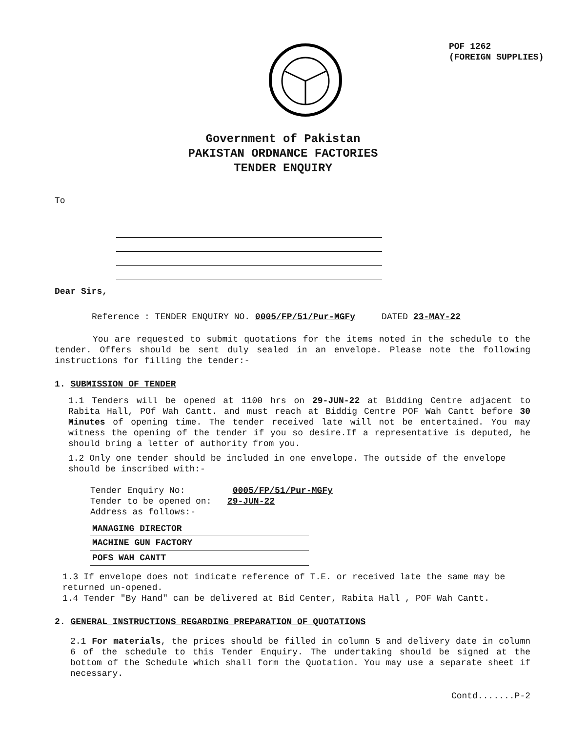POF 1262
(FOREIGN SUPPLIES)
Government of Pakistan
PAKISTAN ORDNANCE FACTORIES
TENDER ENQUIRY
To
Dear Sirs,
Reference : TENDER ENQUIRY NO. 0005/FP/51/Pur-MGFy DATED 23-MAY-22
You are requested to submit quotations for the items noted in the schedule to the tender. Offers should be sent duly sealed in an envelope. Please note the following instructions for filling the tender:-
1. SUBMISSION OF TENDER
1.1 Tenders will be opened at 1100 hrs on 29-JUN-22 at Bidding Centre adjacent to Rabita Hall, POf Wah Cantt. and must reach at Biddig Centre POF Wah Cantt before 30 Minutes of opening time. The tender received late will not be entertained. You may witness the opening of the tender if you so desire.If a representative is deputed, he should bring a letter of authority from you.
1.2 Only one tender should be included in one envelope. The outside of the envelope should be inscribed with:-
Tender Enquiry No: 0005/FP/51/Pur-MGFy
Tender to be opened on: 29-JUN-22
Address as follows:-
MANAGING DIRECTOR
MACHINE GUN FACTORY
POFS WAH CANTT
1.3 If envelope does not indicate reference of T.E. or received late the same may be returned un-opened.
1.4 Tender "By Hand" can be delivered at Bid Center, Rabita Hall , POF Wah Cantt.
2. GENERAL INSTRUCTIONS REGARDING PREPARATION OF QUOTATIONS
2.1 For materials, the prices should be filled in column 5 and delivery date in column 6 of the schedule to this Tender Enquiry. The undertaking should be signed at the bottom of the Schedule which shall form the Quotation. You may use a separate sheet if necessary.
Contd.......P-2